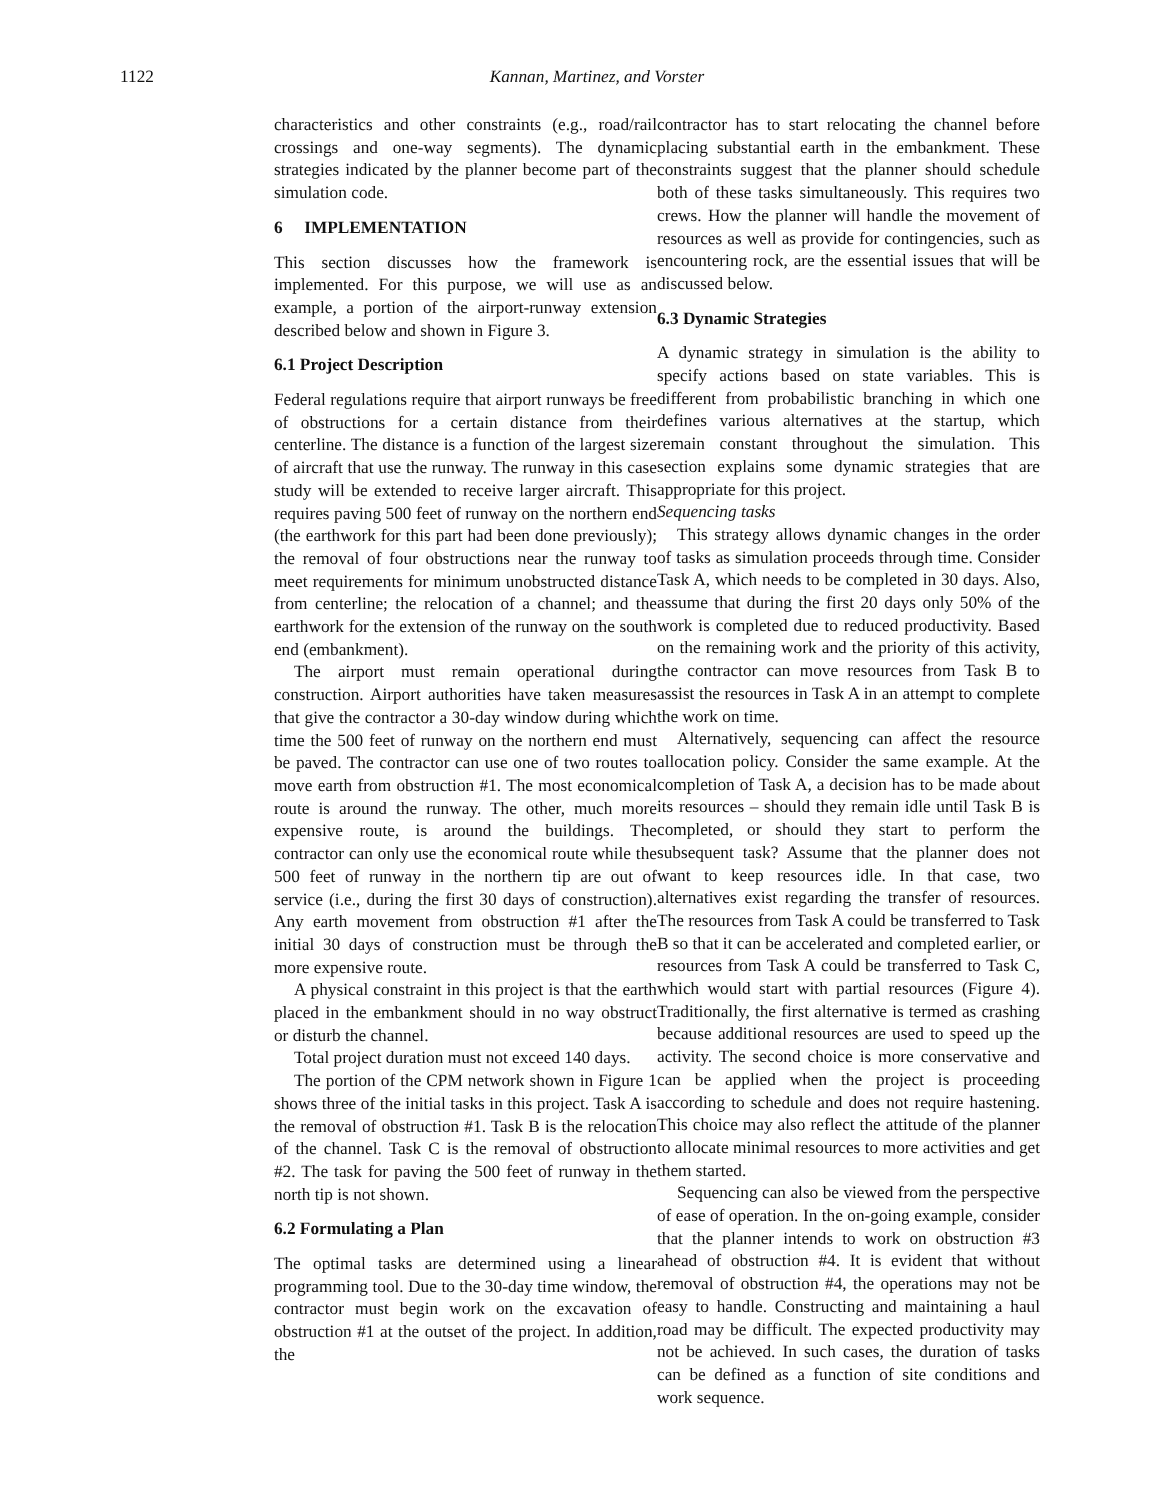1122
Kannan, Martinez, and Vorster
characteristics and other constraints (e.g., road/rail crossings and one-way segments). The dynamic strategies indicated by the planner become part of the simulation code.
6 IMPLEMENTATION
This section discusses how the framework is implemented. For this purpose, we will use as an example, a portion of the airport-runway extension described below and shown in Figure 3.
6.1 Project Description
Federal regulations require that airport runways be free of obstructions for a certain distance from their centerline. The distance is a function of the largest size of aircraft that use the runway. The runway in this case study will be extended to receive larger aircraft. This requires paving 500 feet of runway on the northern end (the earthwork for this part had been done previously); the removal of four obstructions near the runway to meet requirements for minimum unobstructed distance from centerline; the relocation of a channel; and the earthwork for the extension of the runway on the south end (embankment).
The airport must remain operational during construction. Airport authorities have taken measures that give the contractor a 30-day window during which time the 500 feet of runway on the northern end must be paved. The contractor can use one of two routes to move earth from obstruction #1. The most economical route is around the runway. The other, much more expensive route, is around the buildings. The contractor can only use the economical route while the 500 feet of runway in the northern tip are out of service (i.e., during the first 30 days of construction). Any earth movement from obstruction #1 after the initial 30 days of construction must be through the more expensive route.
A physical constraint in this project is that the earth placed in the embankment should in no way obstruct or disturb the channel.
Total project duration must not exceed 140 days.
The portion of the CPM network shown in Figure 1 shows three of the initial tasks in this project. Task A is the removal of obstruction #1. Task B is the relocation of the channel. Task C is the removal of obstruction #2. The task for paving the 500 feet of runway in the north tip is not shown.
6.2 Formulating a Plan
The optimal tasks are determined using a linear programming tool. Due to the 30-day time window, the contractor must begin work on the excavation of obstruction #1 at the outset of the project. In addition, the
contractor has to start relocating the channel before placing substantial earth in the embankment. These constraints suggest that the planner should schedule both of these tasks simultaneously. This requires two crews. How the planner will handle the movement of resources as well as provide for contingencies, such as encountering rock, are the essential issues that will be discussed below.
6.3 Dynamic Strategies
A dynamic strategy in simulation is the ability to specify actions based on state variables. This is different from probabilistic branching in which one defines various alternatives at the startup, which remain constant throughout the simulation. This section explains some dynamic strategies that are appropriate for this project.
Sequencing tasks
This strategy allows dynamic changes in the order of tasks as simulation proceeds through time. Consider Task A, which needs to be completed in 30 days. Also, assume that during the first 20 days only 50% of the work is completed due to reduced productivity. Based on the remaining work and the priority of this activity, the contractor can move resources from Task B to assist the resources in Task A in an attempt to complete the work on time.
Alternatively, sequencing can affect the resource allocation policy. Consider the same example. At the completion of Task A, a decision has to be made about its resources – should they remain idle until Task B is completed, or should they start to perform the subsequent task? Assume that the planner does not want to keep resources idle. In that case, two alternatives exist regarding the transfer of resources. The resources from Task A could be transferred to Task B so that it can be accelerated and completed earlier, or resources from Task A could be transferred to Task C, which would start with partial resources (Figure 4). Traditionally, the first alternative is termed as crashing because additional resources are used to speed up the activity. The second choice is more conservative and can be applied when the project is proceeding according to schedule and does not require hastening. This choice may also reflect the attitude of the planner to allocate minimal resources to more activities and get them started.
Sequencing can also be viewed from the perspective of ease of operation. In the on-going example, consider that the planner intends to work on obstruction #3 ahead of obstruction #4. It is evident that without removal of obstruction #4, the operations may not be easy to handle. Constructing and maintaining a haul road may be difficult. The expected productivity may not be achieved. In such cases, the duration of tasks can be defined as a function of site conditions and work sequence.